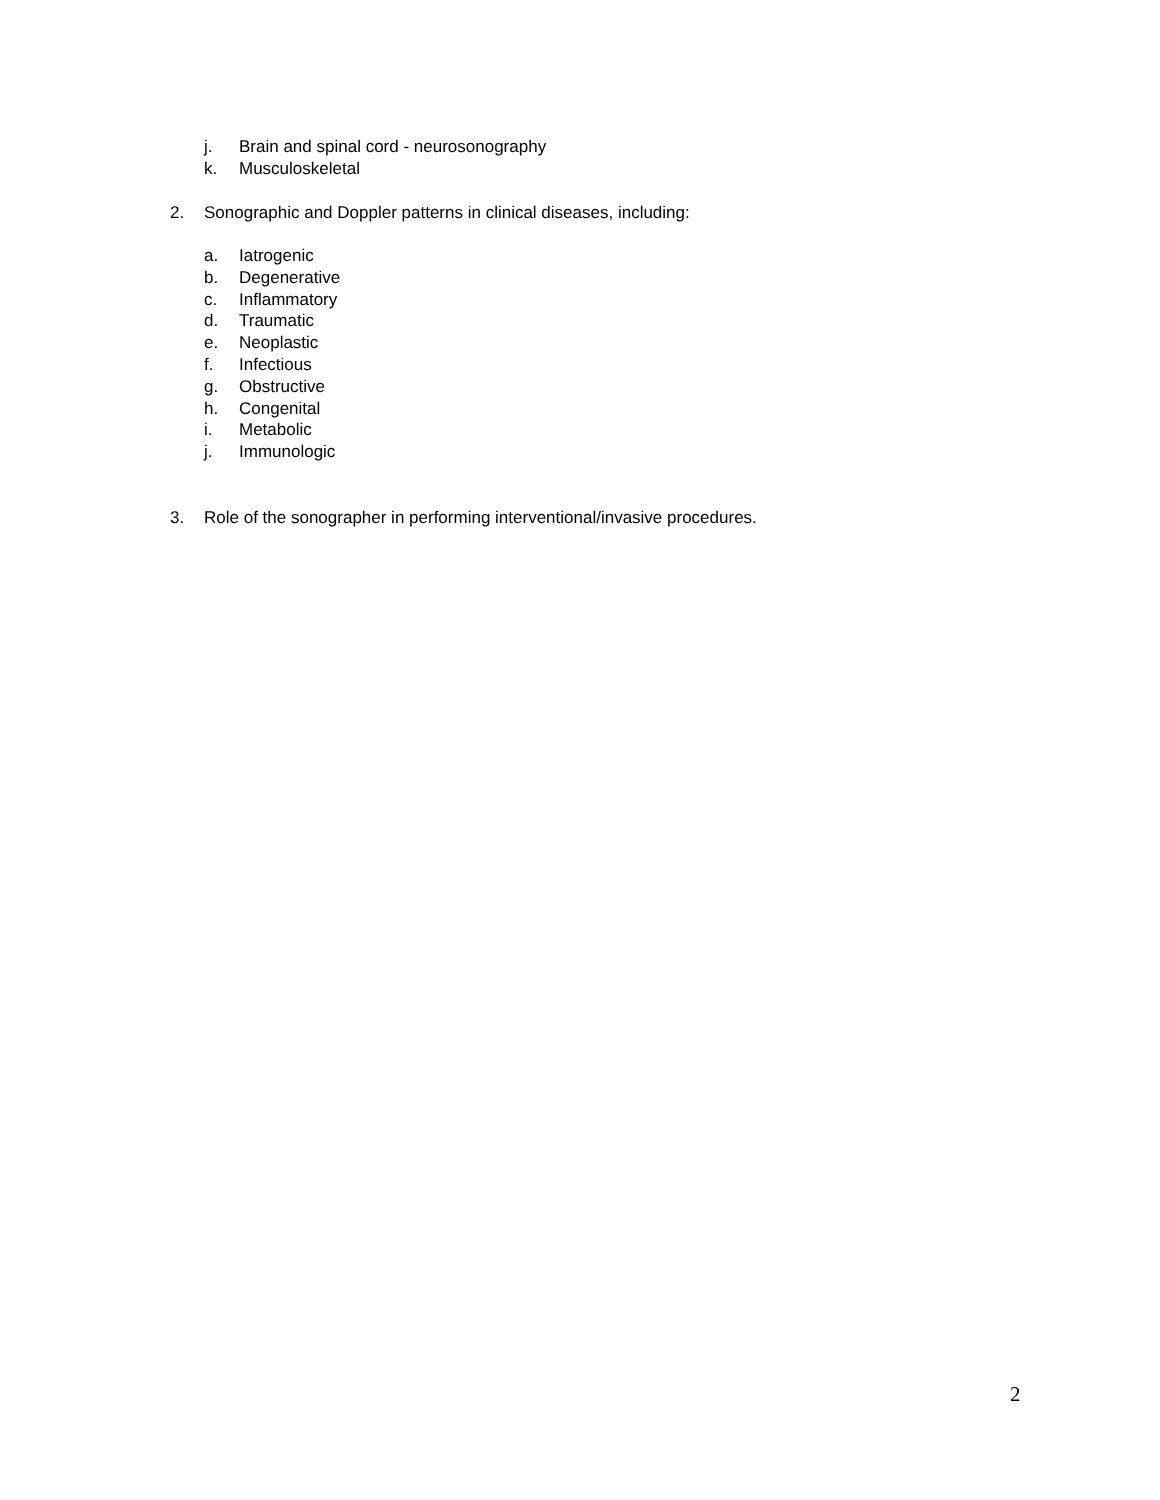j. Brain and spinal cord - neurosonography
k. Musculoskeletal
2. Sonographic and Doppler patterns in clinical diseases, including:
a. Iatrogenic
b. Degenerative
c. Inflammatory
d. Traumatic
e. Neoplastic
f. Infectious
g. Obstructive
h. Congenital
i. Metabolic
j. Immunologic
3. Role of the sonographer in performing interventional/invasive procedures.
2